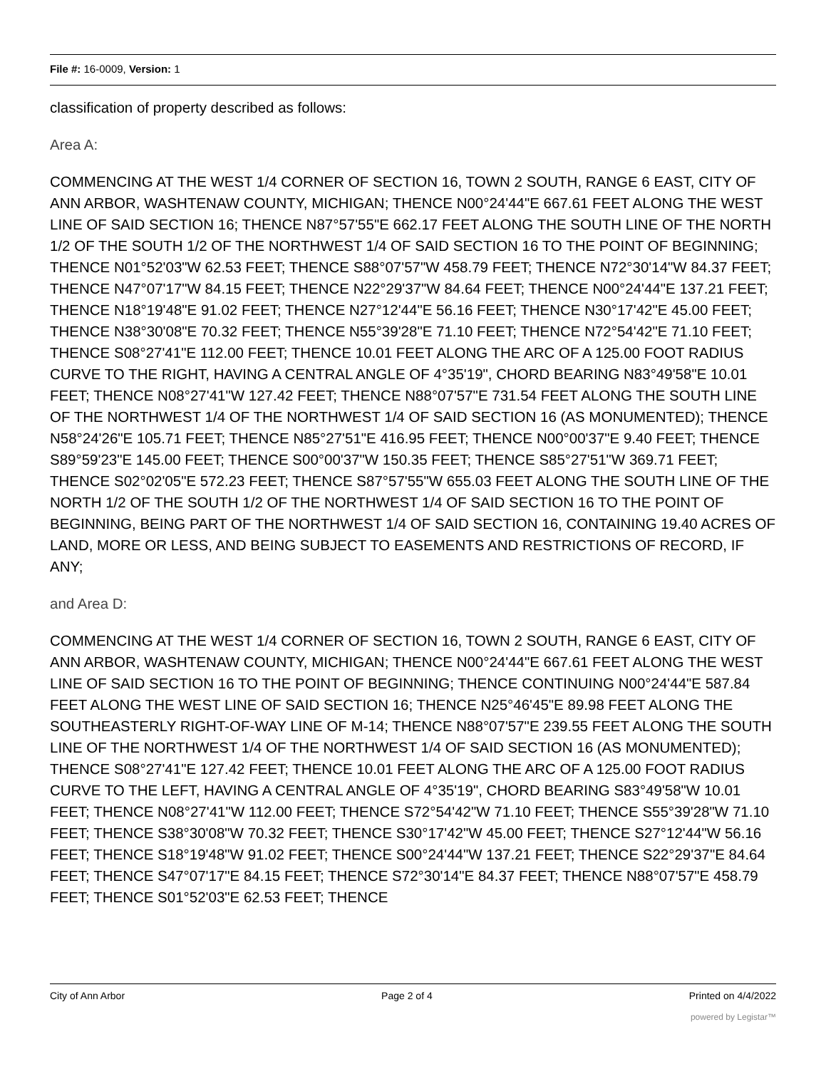File #: 16-0009, Version: 1
classification of property described as follows:
Area A:
COMMENCING AT THE WEST 1/4 CORNER OF SECTION 16, TOWN 2 SOUTH, RANGE 6 EAST, CITY OF ANN ARBOR, WASHTENAW COUNTY, MICHIGAN; THENCE N00°24'44"E 667.61 FEET ALONG THE WEST LINE OF SAID SECTION 16; THENCE N87°57'55"E 662.17 FEET ALONG THE SOUTH LINE OF THE NORTH 1/2 OF THE SOUTH 1/2 OF THE NORTHWEST 1/4 OF SAID SECTION 16 TO THE POINT OF BEGINNING; THENCE N01°52'03"W 62.53 FEET; THENCE S88°07'57"W 458.79 FEET; THENCE N72°30'14"W 84.37 FEET; THENCE N47°07'17"W 84.15 FEET; THENCE N22°29'37"W 84.64 FEET; THENCE N00°24'44"E 137.21 FEET; THENCE N18°19'48"E 91.02 FEET; THENCE N27°12'44"E 56.16 FEET; THENCE N30°17'42"E 45.00 FEET; THENCE N38°30'08"E 70.32 FEET; THENCE N55°39'28"E 71.10 FEET; THENCE N72°54'42"E 71.10 FEET; THENCE S08°27'41"E 112.00 FEET; THENCE 10.01 FEET ALONG THE ARC OF A 125.00 FOOT RADIUS CURVE TO THE RIGHT, HAVING A CENTRAL ANGLE OF 4°35'19", CHORD BEARING N83°49'58"E 10.01 FEET; THENCE N08°27'41"W 127.42 FEET; THENCE N88°07'57"E 731.54 FEET ALONG THE SOUTH LINE OF THE NORTHWEST 1/4 OF THE NORTHWEST 1/4 OF SAID SECTION 16 (AS MONUMENTED); THENCE N58°24'26"E 105.71 FEET; THENCE N85°27'51"E 416.95 FEET; THENCE N00°00'37"E 9.40 FEET; THENCE S89°59'23"E 145.00 FEET; THENCE S00°00'37"W 150.35 FEET; THENCE S85°27'51"W 369.71 FEET; THENCE S02°02'05"E 572.23 FEET; THENCE S87°57'55"W 655.03 FEET ALONG THE SOUTH LINE OF THE NORTH 1/2 OF THE SOUTH 1/2 OF THE NORTHWEST 1/4 OF SAID SECTION 16 TO THE POINT OF BEGINNING, BEING PART OF THE NORTHWEST 1/4 OF SAID SECTION 16, CONTAINING 19.40 ACRES OF LAND, MORE OR LESS, AND BEING SUBJECT TO EASEMENTS AND RESTRICTIONS OF RECORD, IF ANY;
and Area D:
COMMENCING AT THE WEST 1/4 CORNER OF SECTION 16, TOWN 2 SOUTH, RANGE 6 EAST, CITY OF ANN ARBOR, WASHTENAW COUNTY, MICHIGAN; THENCE N00°24'44"E 667.61 FEET ALONG THE WEST LINE OF SAID SECTION 16 TO THE POINT OF BEGINNING; THENCE CONTINUING N00°24'44"E 587.84 FEET ALONG THE WEST LINE OF SAID SECTION 16; THENCE N25°46'45"E 89.98 FEET ALONG THE SOUTHEASTERLY RIGHT-OF-WAY LINE OF M-14; THENCE N88°07'57"E 239.55 FEET ALONG THE SOUTH LINE OF THE NORTHWEST 1/4 OF THE NORTHWEST 1/4 OF SAID SECTION 16 (AS MONUMENTED); THENCE S08°27'41"E 127.42 FEET; THENCE 10.01 FEET ALONG THE ARC OF A 125.00 FOOT RADIUS CURVE TO THE LEFT, HAVING A CENTRAL ANGLE OF 4°35'19", CHORD BEARING S83°49'58"W 10.01 FEET; THENCE N08°27'41"W 112.00 FEET; THENCE S72°54'42"W 71.10 FEET; THENCE S55°39'28"W 71.10 FEET; THENCE S38°30'08"W 70.32 FEET; THENCE S30°17'42"W 45.00 FEET; THENCE S27°12'44"W 56.16 FEET; THENCE S18°19'48"W 91.02 FEET; THENCE S00°24'44"W 137.21 FEET; THENCE S22°29'37"E 84.64 FEET; THENCE S47°07'17"E 84.15 FEET; THENCE S72°30'14"E 84.37 FEET; THENCE N88°07'57"E 458.79 FEET; THENCE S01°52'03"E 62.53 FEET; THENCE
City of Ann Arbor Page 2 of 4 Printed on 4/4/2022
powered by Legistar™